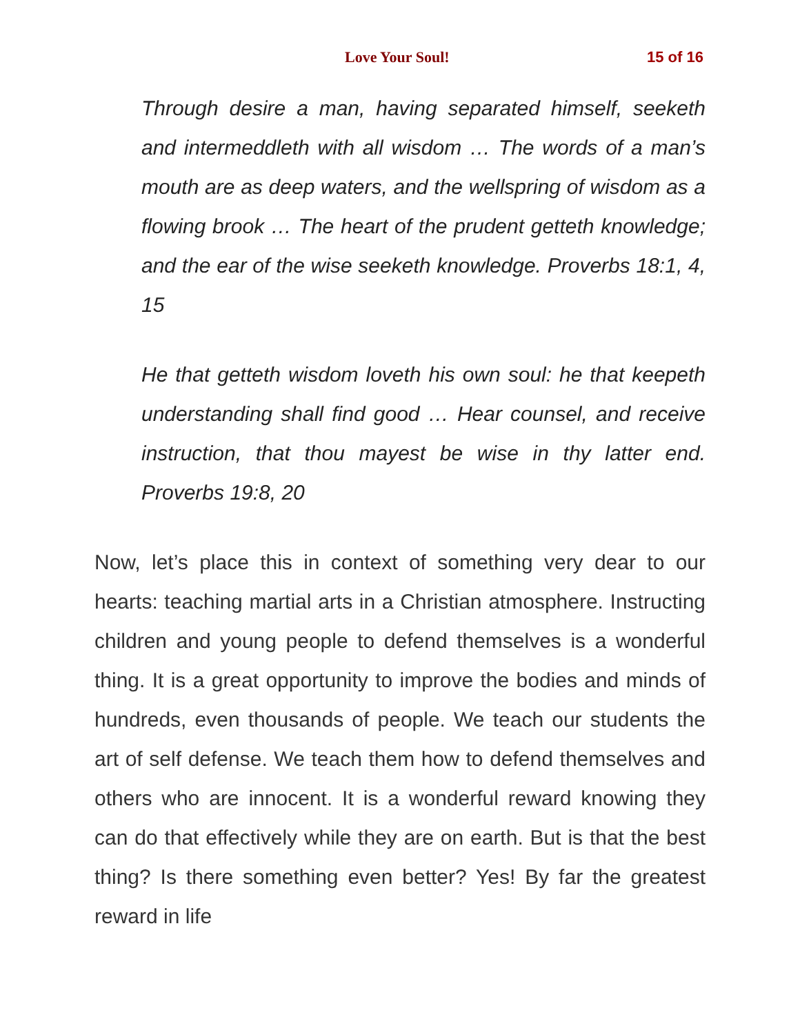Love Your Soul! 15 of 16
Through desire a man, having separated himself, seeketh and intermeddleth with all wisdom … The words of a man’s mouth are as deep waters, and the wellspring of wisdom as a flowing brook … The heart of the prudent getteth knowledge; and the ear of the wise seeketh knowledge. Proverbs 18:1, 4, 15
He that getteth wisdom loveth his own soul: he that keepeth understanding shall find good … Hear counsel, and receive instruction, that thou mayest be wise in thy latter end. Proverbs 19:8, 20
Now, let’s place this in context of something very dear to our hearts: teaching martial arts in a Christian atmosphere. Instructing children and young people to defend themselves is a wonderful thing. It is a great opportunity to improve the bodies and minds of hundreds, even thousands of people. We teach our students the art of self defense. We teach them how to defend themselves and others who are innocent. It is a wonderful reward knowing they can do that effectively while they are on earth. But is that the best thing? Is there something even better? Yes! By far the greatest reward in life